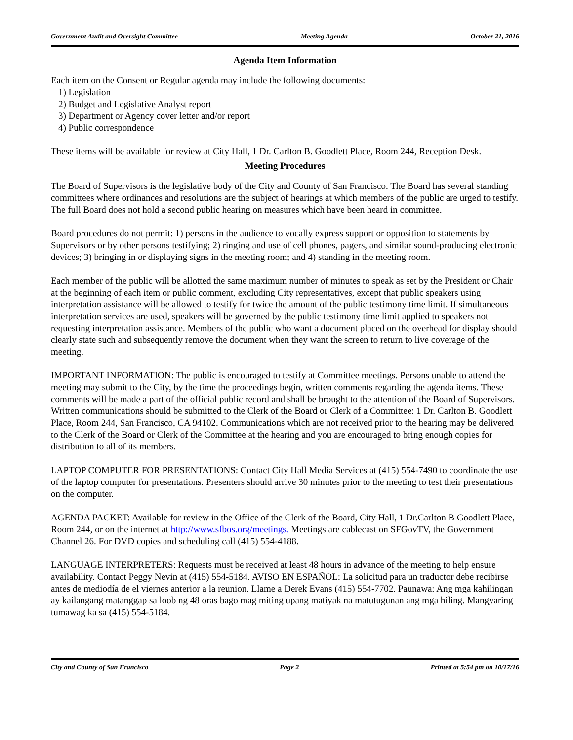Government Audit and Oversight Committee Meeting Agenda October 21, 2016
Agenda Item Information
Each item on the Consent or Regular agenda may include the following documents:
1) Legislation
2) Budget and Legislative Analyst report
3) Department or Agency cover letter and/or report
4) Public correspondence
These items will be available for review at City Hall, 1 Dr. Carlton B. Goodlett Place, Room 244, Reception Desk.
Meeting Procedures
The Board of Supervisors is the legislative body of the City and County of San Francisco. The Board has several standing committees where ordinances and resolutions are the subject of hearings at which members of the public are urged to testify. The full Board does not hold a second public hearing on measures which have been heard in committee.
Board procedures do not permit: 1) persons in the audience to vocally express support or opposition to statements by Supervisors or by other persons testifying; 2) ringing and use of cell phones, pagers, and similar sound-producing electronic devices; 3) bringing in or displaying signs in the meeting room; and 4) standing in the meeting room.
Each member of the public will be allotted the same maximum number of minutes to speak as set by the President or Chair at the beginning of each item or public comment, excluding City representatives, except that public speakers using interpretation assistance will be allowed to testify for twice the amount of the public testimony time limit. If simultaneous interpretation services are used, speakers will be governed by the public testimony time limit applied to speakers not requesting interpretation assistance. Members of the public who want a document placed on the overhead for display should clearly state such and subsequently remove the document when they want the screen to return to live coverage of the meeting.
IMPORTANT INFORMATION: The public is encouraged to testify at Committee meetings. Persons unable to attend the meeting may submit to the City, by the time the proceedings begin, written comments regarding the agenda items. These comments will be made a part of the official public record and shall be brought to the attention of the Board of Supervisors. Written communications should be submitted to the Clerk of the Board or Clerk of a Committee: 1 Dr. Carlton B. Goodlett Place, Room 244, San Francisco, CA 94102. Communications which are not received prior to the hearing may be delivered to the Clerk of the Board or Clerk of the Committee at the hearing and you are encouraged to bring enough copies for distribution to all of its members.
LAPTOP COMPUTER FOR PRESENTATIONS: Contact City Hall Media Services at (415) 554-7490 to coordinate the use of the laptop computer for presentations. Presenters should arrive 30 minutes prior to the meeting to test their presentations on the computer.
AGENDA PACKET: Available for review in the Office of the Clerk of the Board, City Hall, 1 Dr.Carlton B Goodlett Place, Room 244, or on the internet at http://www.sfbos.org/meetings. Meetings are cablecast on SFGovTV, the Government Channel 26. For DVD copies and scheduling call (415) 554-4188.
LANGUAGE INTERPRETERS: Requests must be received at least 48 hours in advance of the meeting to help ensure availability. Contact Peggy Nevin at (415) 554-5184. AVISO EN ESPAÑOL: La solicitud para un traductor debe recibirse antes de mediodía de el viernes anterior a la reunion. Llame a Derek Evans (415) 554-7702. Paunawa: Ang mga kahilingan ay kailangang matanggap sa loob ng 48 oras bago mag miting upang matiyak na matutugunan ang mga hiling. Mangyaring tumawag ka sa (415) 554-5184.
City and County of San Francisco Page 2 Printed at 5:54 pm on 10/17/16